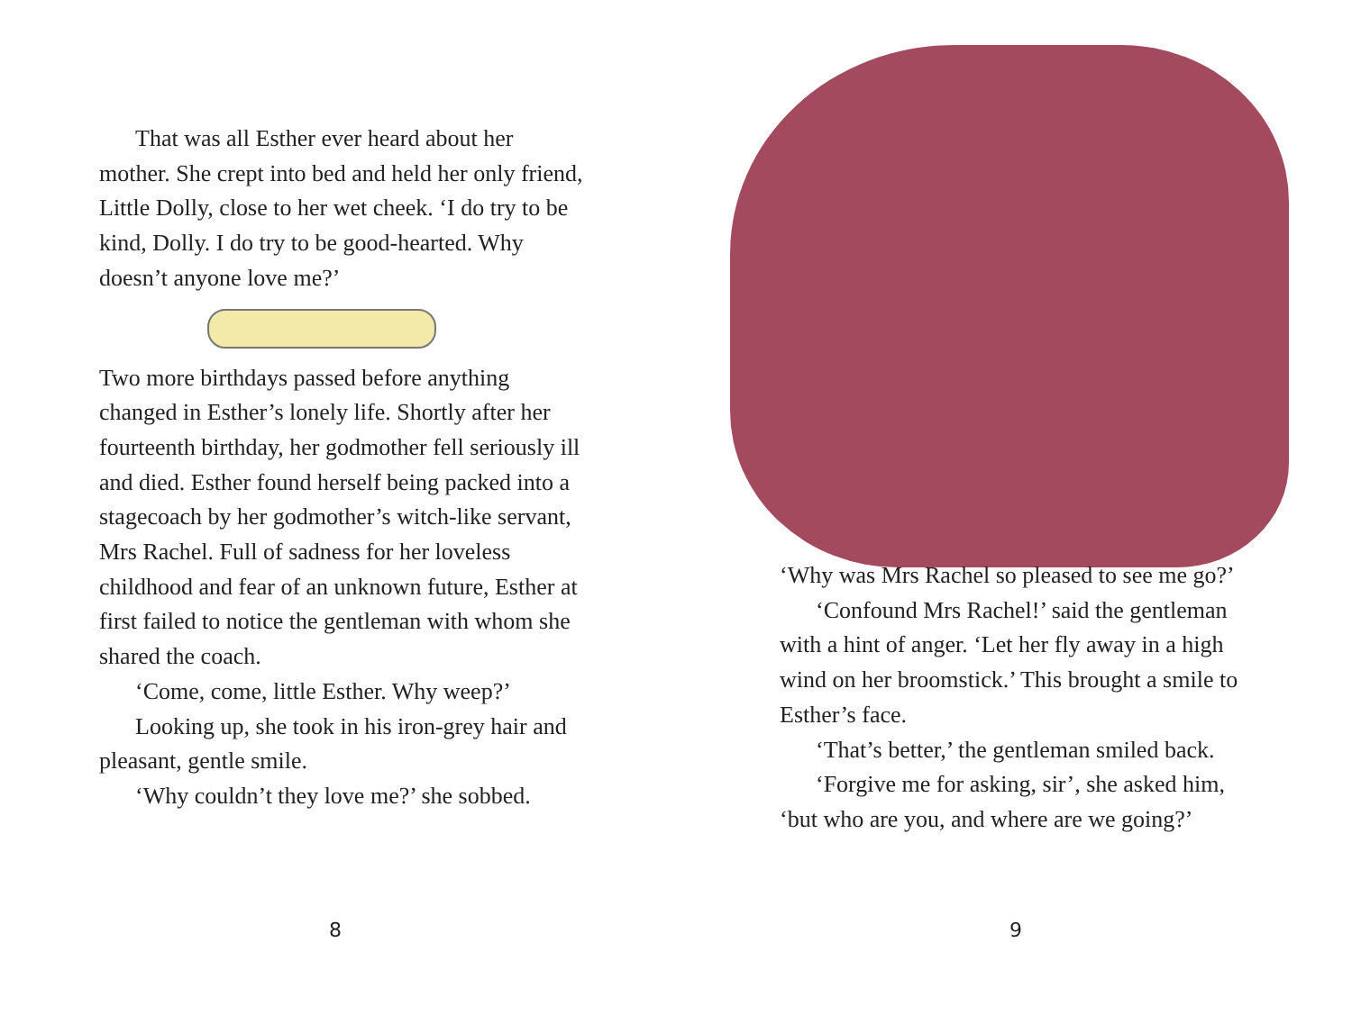That was all Esther ever heard about her mother. She crept into bed and held her only friend, Little Dolly, close to her wet cheek. ‘I do try to be kind, Dolly. I do try to be good-hearted. Why doesn’t anyone love me?’
Two more birthdays passed before anything changed in Esther’s lonely life. Shortly after her fourteenth birthday, her godmother fell seriously ill and died. Esther found herself being packed into a stagecoach by her godmother’s witch-like servant, Mrs Rachel. Full of sadness for her loveless childhood and fear of an unknown future, Esther at first failed to notice the gentleman with whom she shared the coach.
‘Come, come, little Esther. Why weep?’
Looking up, she took in his iron-grey hair and pleasant, gentle smile.
‘Why couldn’t they love me?’ she sobbed.
8
‘Why was Mrs Rachel so pleased to see me go?’
‘Confound Mrs Rachel!’ said the gentleman with a hint of anger. ‘Let her fly away in a high wind on her broomstick.’ This brought a smile to Esther’s face.
‘That’s better,’ the gentleman smiled back.
‘Forgive me for asking, sir’, she asked him, ‘but who are you, and where are we going?’
9